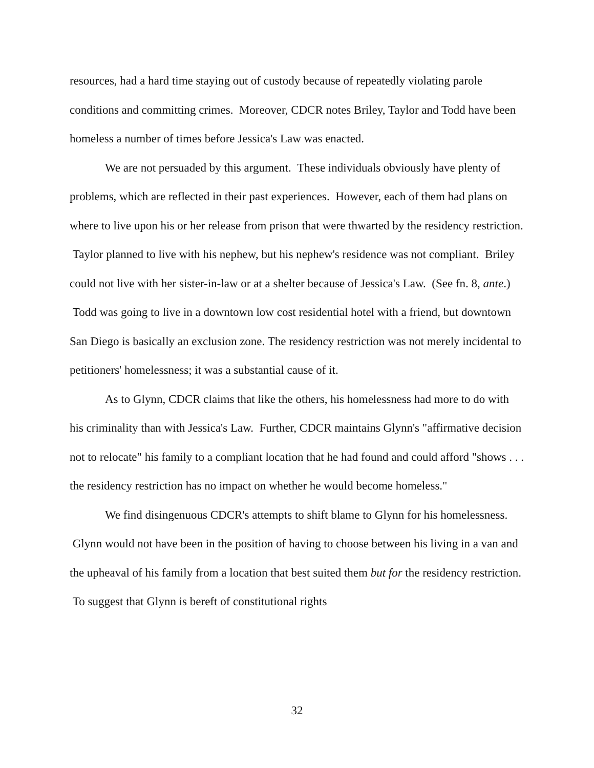resources, had a hard time staying out of custody because of repeatedly violating parole conditions and committing crimes. Moreover, CDCR notes Briley, Taylor and Todd have been homeless a number of times before Jessica's Law was enacted.
We are not persuaded by this argument. These individuals obviously have plenty of problems, which are reflected in their past experiences. However, each of them had plans on where to live upon his or her release from prison that were thwarted by the residency restriction. Taylor planned to live with his nephew, but his nephew's residence was not compliant. Briley could not live with her sister-in-law or at a shelter because of Jessica's Law. (See fn. 8, ante.) Todd was going to live in a downtown low cost residential hotel with a friend, but downtown San Diego is basically an exclusion zone. The residency restriction was not merely incidental to petitioners' homelessness; it was a substantial cause of it.
As to Glynn, CDCR claims that like the others, his homelessness had more to do with his criminality than with Jessica's Law. Further, CDCR maintains Glynn's "affirmative decision not to relocate" his family to a compliant location that he had found and could afford "shows . . . the residency restriction has no impact on whether he would become homeless."
We find disingenuous CDCR's attempts to shift blame to Glynn for his homelessness. Glynn would not have been in the position of having to choose between his living in a van and the upheaval of his family from a location that best suited them but for the residency restriction. To suggest that Glynn is bereft of constitutional rights
32